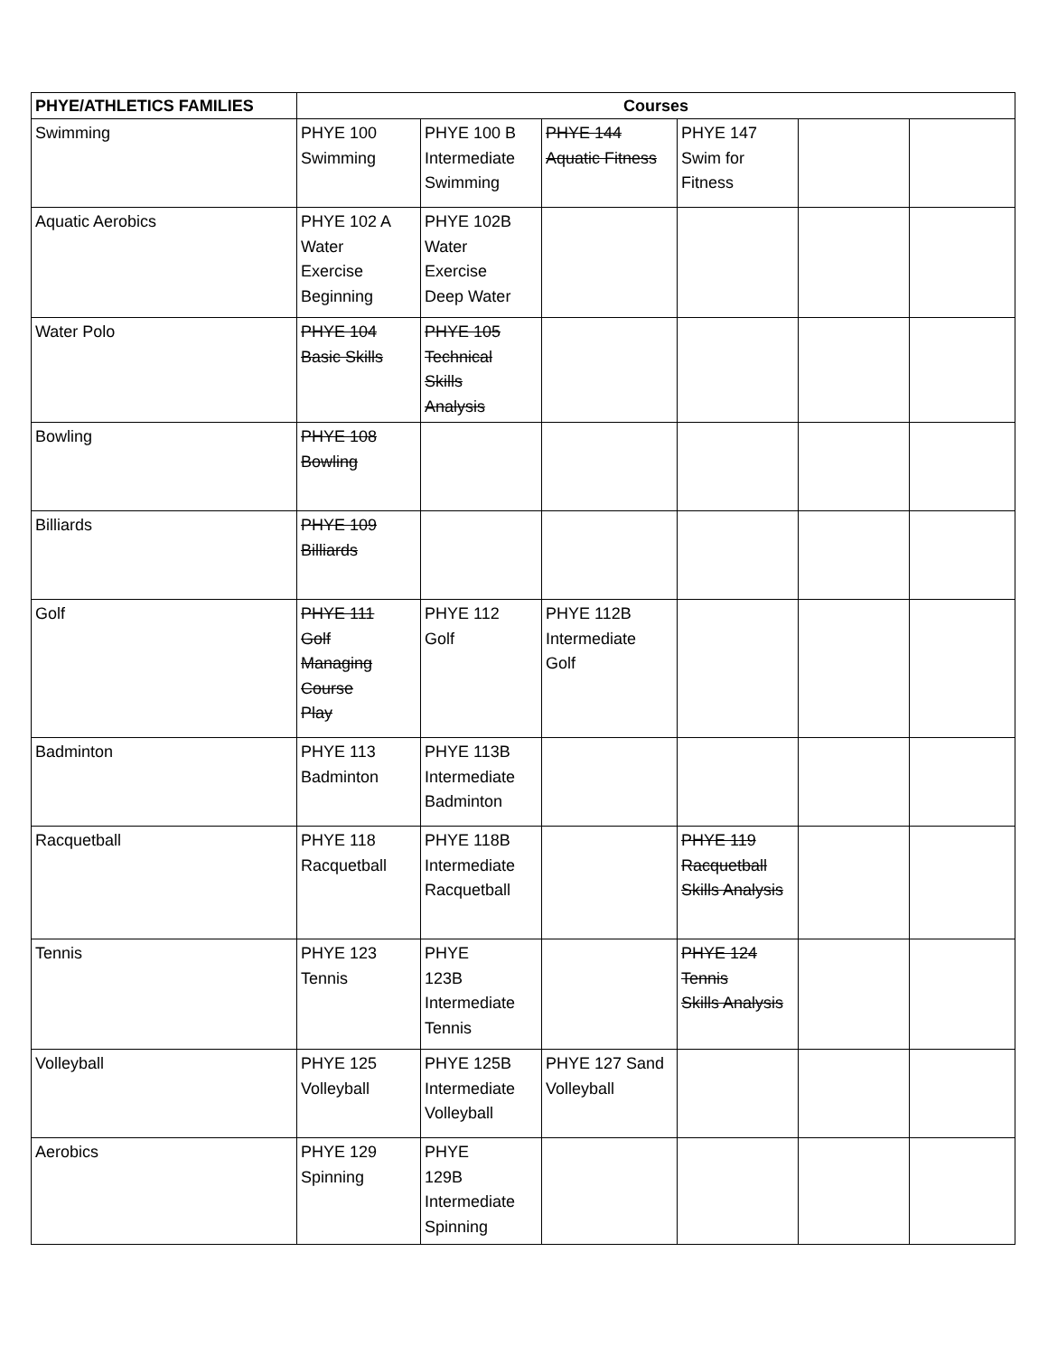| PHYE/ATHLETICS FAMILIES | Courses | | | | | |
| --- | --- | --- | --- | --- | --- | --- |
| Swimming | PHYE 100 Swimming | PHYE 100 B Intermediate Swimming | PHYE 144 Aquatic Fitness | PHYE 147 Swim for Fitness | | |
| Aquatic Aerobics | PHYE 102 A Water Exercise Beginning | PHYE 102B Water Exercise Deep Water | | | | |
| Water Polo | PHYE 104 Basic Skills | PHYE 105 Technical Skills Analysis | | | | |
| Bowling | PHYE 108 Bowling | | | | | |
| Billiards | PHYE 109 Billiards | | | | | |
| Golf | PHYE 111 Golf Managing Course Play | PHYE 112 Golf | PHYE 112B Intermediate Golf | | | |
| Badminton | PHYE 113 Badminton | PHYE 113B Intermediate Badminton | | | | |
| Racquetball | PHYE 118 Racquetball | PHYE 118B Intermediate Racquetball | | PHYE 119 Racquetball Skills Analysis | | |
| Tennis | PHYE 123 Tennis | PHYE 123B Intermediate Tennis | | PHYE 124 Tennis Skills Analysis | | |
| Volleyball | PHYE 125 Volleyball | PHYE 125B Intermediate Volleyball | PHYE 127 Sand Volleyball | | | |
| Aerobics | PHYE 129 Spinning | PHYE 129B Intermediate Spinning | | | | |